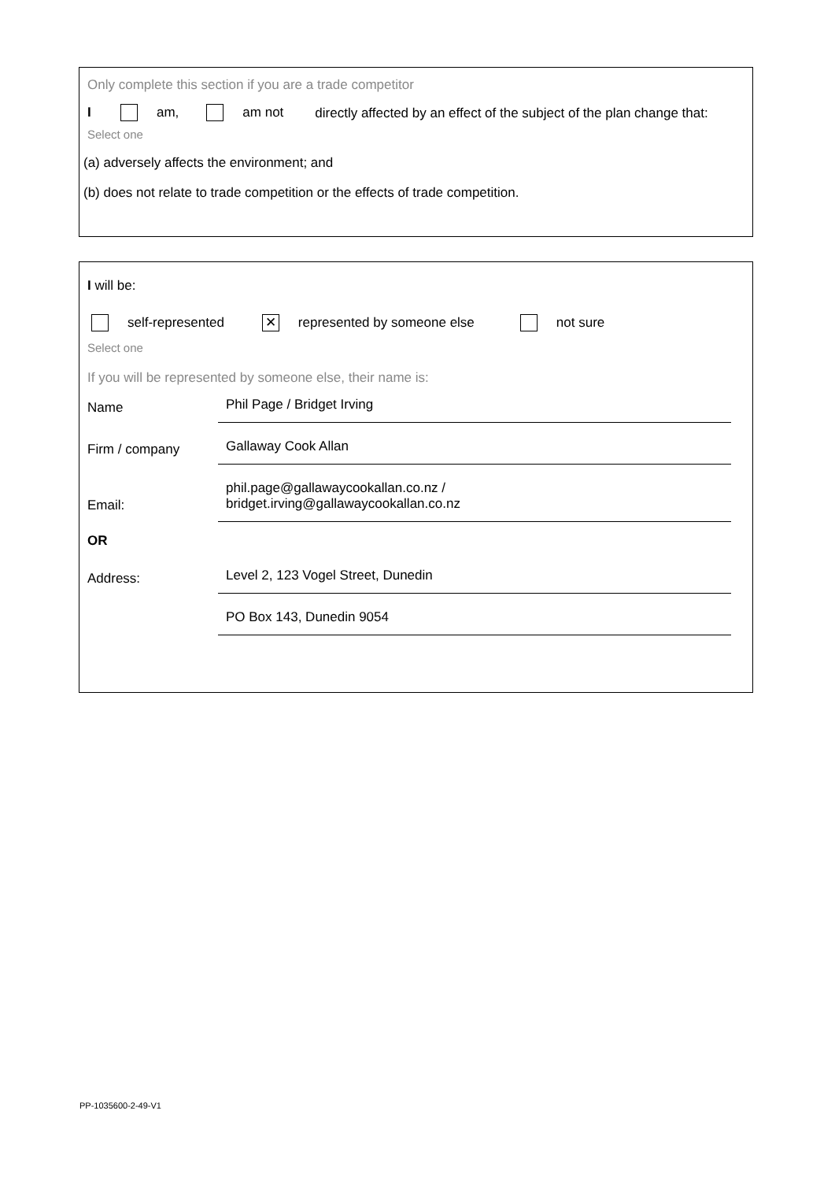Only complete this section if you are a trade competitor
I am, am not directly affected by an effect of the subject of the plan change that:
Select one
(a) adversely affects the environment; and
(b) does not relate to trade competition or the effects of trade competition.
I will be:
self-represented ✕ represented by someone else not sure
Select one
If you will be represented by someone else, their name is:
Name
Phil Page / Bridget Irving
Firm / company
Gallaway Cook Allan
Email:
phil.page@gallawaycookallan.co.nz /
bridget.irving@gallawaycookallan.co.nz
OR
Address:
Level 2, 123 Vogel Street, Dunedin
PO Box 143, Dunedin 9054
PP-1035600-2-49-V1